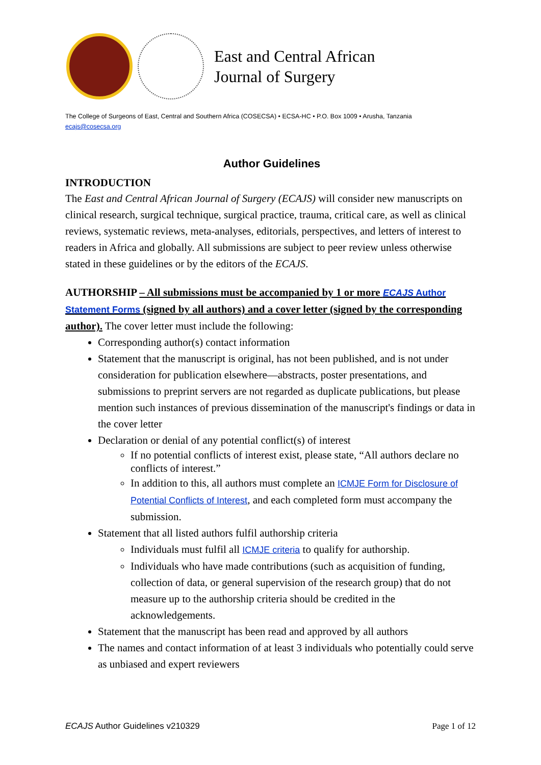East and Central African
Journal of Surgery
The College of Surgeons of East, Central and Southern Africa (COSECSA) • ECSA-HC • P.O. Box 1009 • Arusha, Tanzania
ecajs@cosecsa.org
Author Guidelines
INTRODUCTION
The East and Central African Journal of Surgery (ECAJS) will consider new manuscripts on clinical research, surgical technique, surgical practice, trauma, critical care, as well as clinical reviews, systematic reviews, meta-analyses, editorials, perspectives, and letters of interest to readers in Africa and globally. All submissions are subject to peer review unless otherwise stated in these guidelines or by the editors of the ECAJS.
AUTHORSHIP – All submissions must be accompanied by 1 or more ECAJS Author Statement Forms (signed by all authors) and a cover letter (signed by the corresponding author). The cover letter must include the following:
Corresponding author(s) contact information
Statement that the manuscript is original, has not been published, and is not under consideration for publication elsewhere—abstracts, poster presentations, and submissions to preprint servers are not regarded as duplicate publications, but please mention such instances of previous dissemination of the manuscript's findings or data in the cover letter
Declaration or denial of any potential conflict(s) of interest
If no potential conflicts of interest exist, please state, “All authors declare no conflicts of interest.”
In addition to this, all authors must complete an ICMJE Form for Disclosure of Potential Conflicts of Interest, and each completed form must accompany the submission.
Statement that all listed authors fulfil authorship criteria
Individuals must fulfil all ICMJE criteria to qualify for authorship.
Individuals who have made contributions (such as acquisition of funding, collection of data, or general supervision of the research group) that do not measure up to the authorship criteria should be credited in the acknowledgements.
Statement that the manuscript has been read and approved by all authors
The names and contact information of at least 3 individuals who potentially could serve as unbiased and expert reviewers
ECAJS Author Guidelines v210329 Page 1 of 12